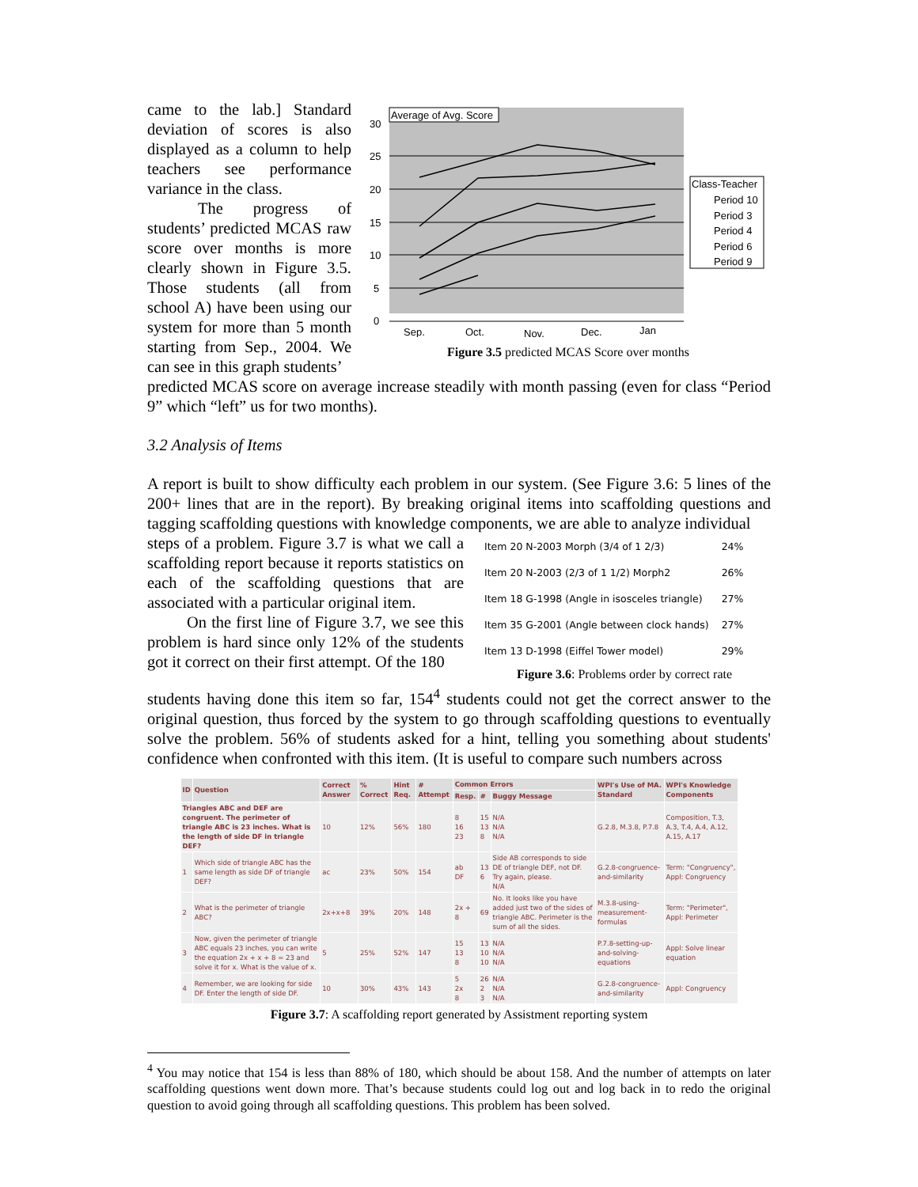came to the lab.] Standard deviation of scores is also displayed as a column to help teachers see performance variance in the class.
The progress of students’ predicted MCAS raw score over months is more clearly shown in Figure 3.5. Those students (all from school A) have been using our system for more than 5 month starting from Sep., 2004. We can see in this graph students’
Average of Avg. Score
30
25
20
15
10
5
0
.
Sep.
Oct.
Nov.
Dec.
Jan
Class-Teacher
Period 10
Period 3
Period 4
Period 6
Period 9
Figure 3.5 predicted MCAS Score over months
predicted MCAS score on average increase steadily with month passing (even for class “Period 9” which “left” us for two months).
3.2 Analysis of Items
A report is built to show difficulty each problem in our system. (See Figure 3.6: 5 lines of the 200+ lines that are in the report). By breaking original items into scaffolding questions and tagging scaffolding questions with knowledge components, we are able to analyze individual
steps of a problem. Figure 3.7 is what we call a scaffolding report because it reports statistics on each of the scaffolding questions that are associated with a particular original item.
On the first line of Figure 3.7, we see this problem is hard since only 12% of the students got it correct on their first attempt. Of the 180
| Item 20 N-2003 Morph (3/4 of 1 2/3) | 24% |
| Item 20 N-2003 (2/3 of 1 1/2) Morph2 | 26% |
| Item 18 G-1998 (Angle in isosceles triangle) | 27% |
| Item 35 G-2001 (Angle between clock hands) | 27% |
| Item 13 D-1998 (Eiffel Tower model) | 29% |
Figure 3.6: Problems order by correct rate
students having done this item so far, 154<sup>4</sup> students could not get the correct answer to the original question, thus forced by the system to go through scaffolding questions to eventually solve the problem. 56% of students asked for a hint, telling you something about students' confidence when confronted with this item. (It is useful to compare such numbers across
| ID | Question | Correct Answer | % Correct | Hint Req. | # Attempt | Common Errors | | | WPI's Use of MA. Standard | WPI's Knowledge Components |
| --- | --- | --- | --- | --- | --- | --- | --- | --- | --- | --- |
| | | | | | | Resp. | # | Buggy Message | | |
| Triangles ABC and DEF are congruent. The perimeter of triangle ABC is 23 inches. What is the length of side DF in triangle DEF? | | 10 | 12% | 56% | 180 | 8 16 23 | 15 13 8 | N/A N/A N/A | G.2.8, M.3.8, P.7.8 | Composition, T.3, A.3, T.4, A.4, A.12, A.15, A.17 |
| 1 | Which side of triangle ABC has the same length as side DF of triangle DEF? | ac | 23% | 50% | 154 | ab DF | 13 6 | Side AB corresponds to side DE of triangle DEF, not DF. Try again, please. N/A | G.2.8-congruence-and-similarity | Term: "Congruency", Appl: Congruency |
| 2 | What is the perimeter of triangle ABC? | 2x+x+8 | 39% | 20% | 148 | 2x + 8 | 69 | No. It looks like you have added just two of the sides of triangle ABC. Perimeter is the sum of all the sides. | M.3.8-using-measurement-formulas | Term: "Perimeter", Appl: Perimeter |
| 3 | Now, given the perimeter of triangle ABC equals 23 inches, you can write the equation 2x + x + 8 = 23 and solve it for x. What is the value of x. | 5 | 25% | 52% | 147 | 15 13 8 | 13 10 10 | N/A N/A N/A | P.7.8-setting-up-and-solving-equations | Appl: Solve linear equation |
| 4 | Remember, we are looking for side DF. Enter the length of side DF. | 10 | 30% | 43% | 143 | 5 2x 8 | 26 2 3 | N/A N/A N/A | G.2.8-congruence-and-similarity | Appl: Congruency |
Figure 3.7: A scaffolding report generated by Assistment reporting system
<sup>4</sup> You may notice that 154 is less than 88% of 180, which should be about 158. And the number of attempts on later scaffolding questions went down more. That’s because students could log out and log back in to redo the original question to avoid going through all scaffolding questions. This problem has been solved.